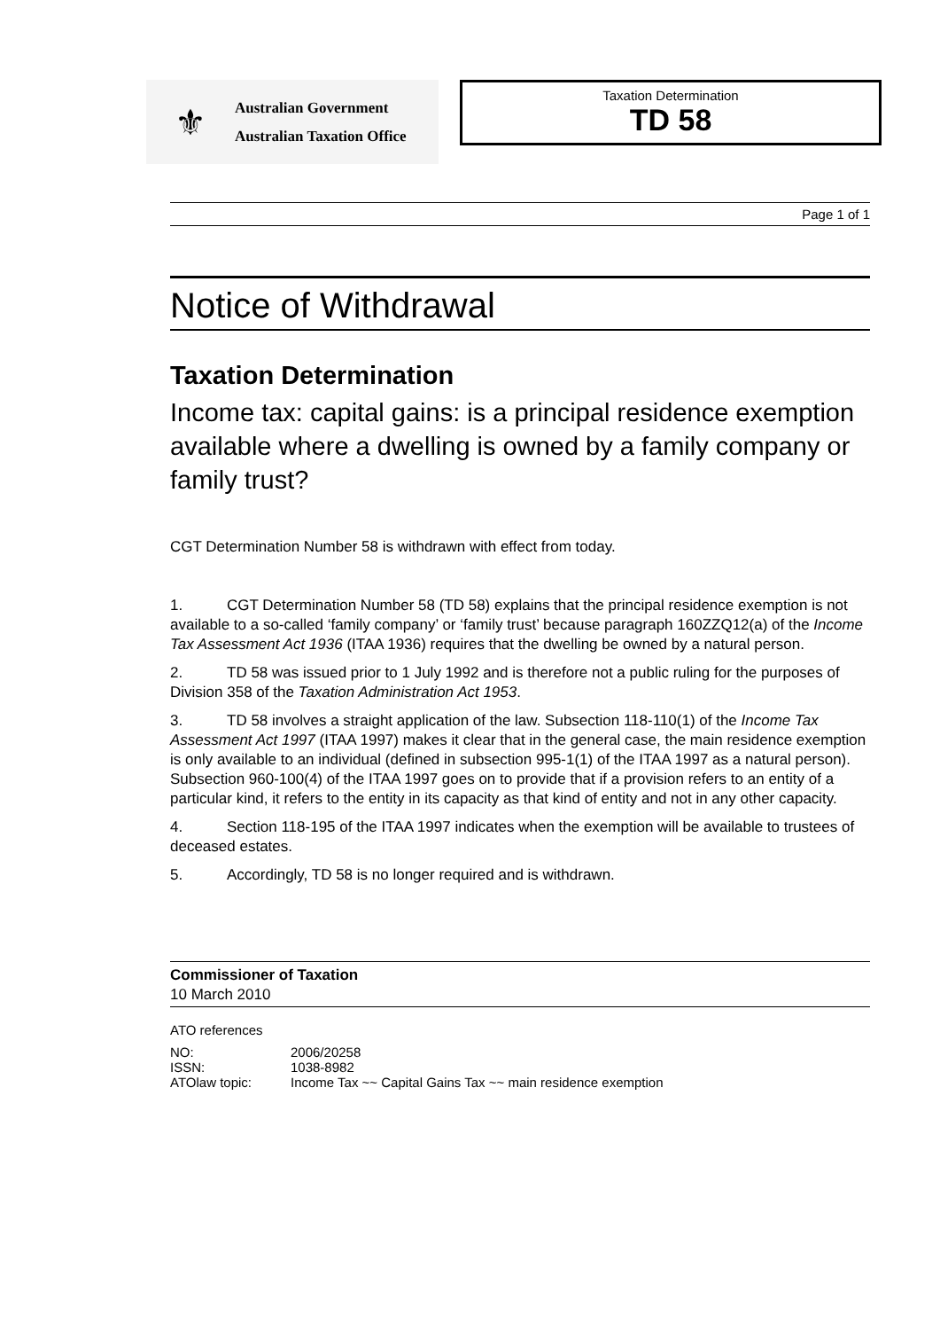⚜
Australian Government
Australian Taxation Office
Taxation Determination
TD 58
Page 1 of 1
Notice of Withdrawal
Taxation Determination
Income tax: capital gains: is a principal residence exemption available where a dwelling is owned by a family company or family trust?
CGT Determination Number 58 is withdrawn with effect from today.
1. CGT Determination Number 58 (TD 58) explains that the principal residence exemption is not available to a so-called ‘family company’ or ‘family trust’ because paragraph 160ZZQ12(a) of the Income Tax Assessment Act 1936 (ITAA 1936) requires that the dwelling be owned by a natural person.
2. TD 58 was issued prior to 1 July 1992 and is therefore not a public ruling for the purposes of Division 358 of the Taxation Administration Act 1953.
3. TD 58 involves a straight application of the law. Subsection 118-110(1) of the Income Tax Assessment Act 1997 (ITAA 1997) makes it clear that in the general case, the main residence exemption is only available to an individual (defined in subsection 995-1(1) of the ITAA 1997 as a natural person). Subsection 960-100(4) of the ITAA 1997 goes on to provide that if a provision refers to an entity of a particular kind, it refers to the entity in its capacity as that kind of entity and not in any other capacity.
4. Section 118-195 of the ITAA 1997 indicates when the exemption will be available to trustees of deceased estates.
5. Accordingly, TD 58 is no longer required and is withdrawn.
Commissioner of Taxation
10 March 2010
ATO references
| NO: | 2006/20258 |
| ISSN: | 1038-8982 |
| ATOlaw topic: | Income Tax ~~ Capital Gains Tax ~~ main residence exemption |